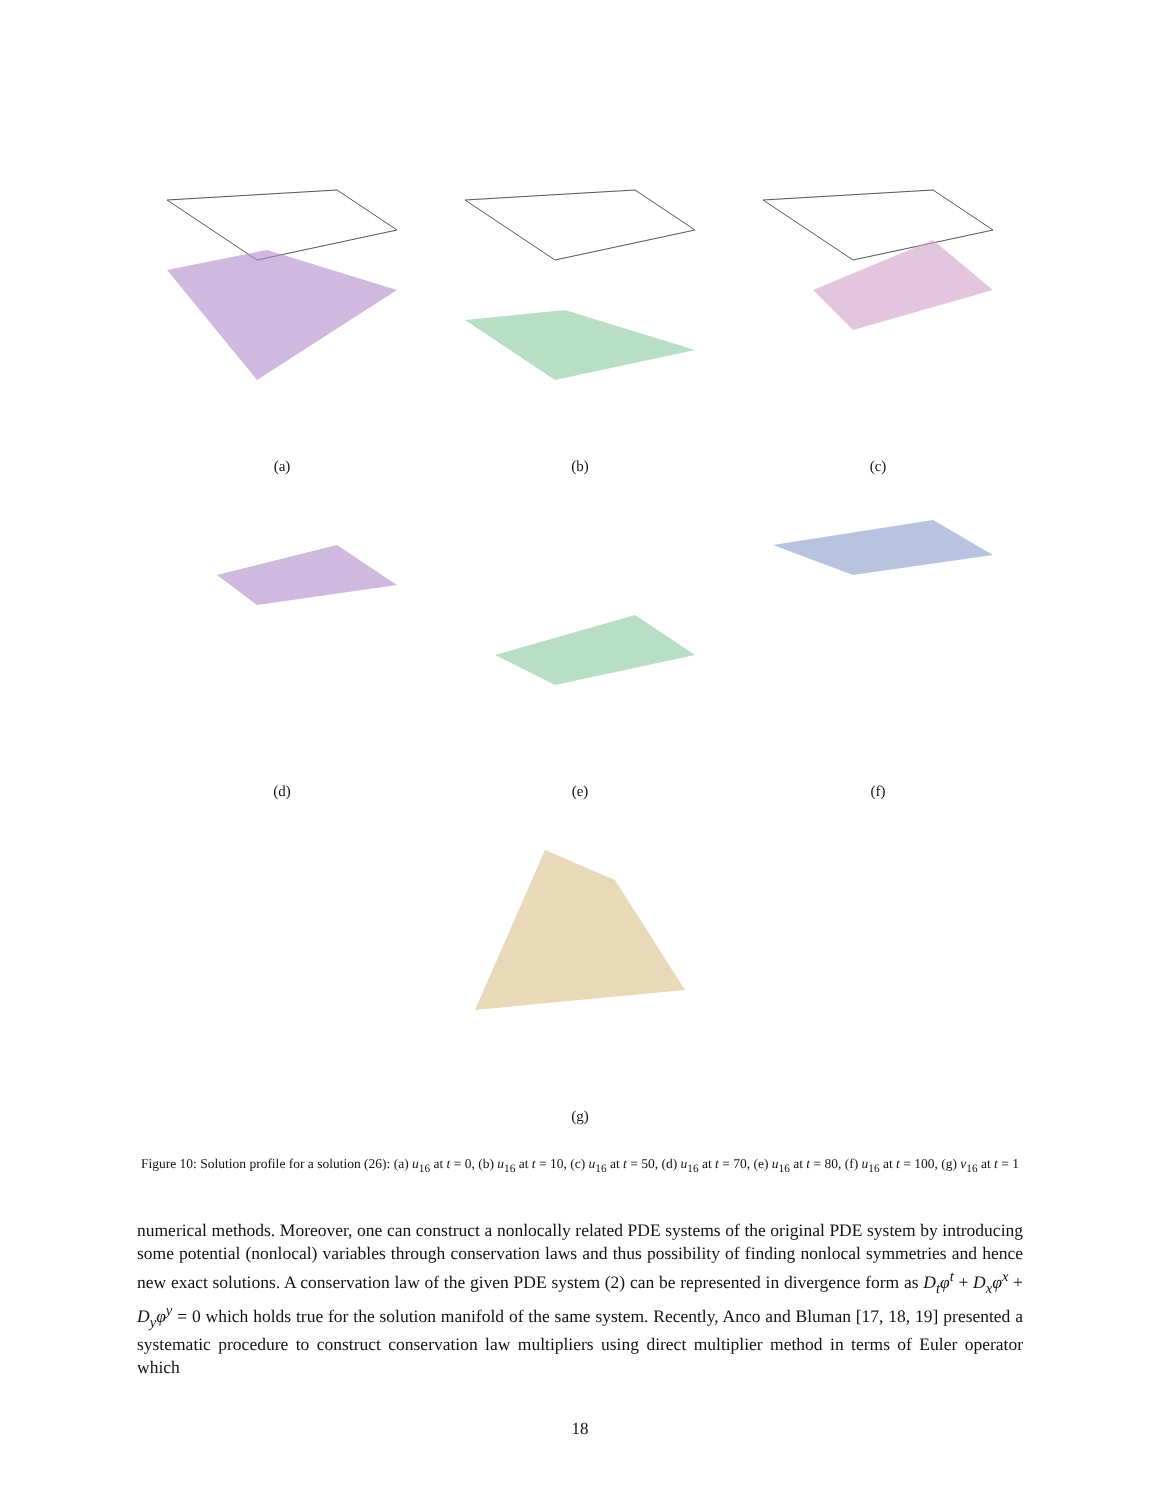(a) (b) (c)
(d) (e) (f)
(g)
Figure 10: Solution profile for a solution (26): (a) u<sub>16</sub> at t = 0, (b) u<sub>16</sub> at t = 10, (c) u<sub>16</sub> at t = 50, (d) u<sub>16</sub> at t = 70, (e) u<sub>16</sub> at t = 80, (f) u<sub>16</sub> at t = 100, (g) v<sub>16</sub> at t = 1
numerical methods. Moreover, one can construct a nonlocally related PDE systems of the original PDE system by introducing some potential (nonlocal) variables through conservation laws and thus possibility of finding nonlocal symmetries and hence new exact solutions. A conservation law of the given PDE system (2) can be represented in divergence form as D<sub>t</sub>φ<sup>t</sup> + D<sub>x</sub>φ<sup>x</sup> + D<sub>y</sub>φ<sup>y</sup> = 0 which holds true for the solution manifold of the same system. Recently, Anco and Bluman [17, 18, 19] presented a systematic procedure to construct conservation law multipliers using direct multiplier method in terms of Euler operator which
18